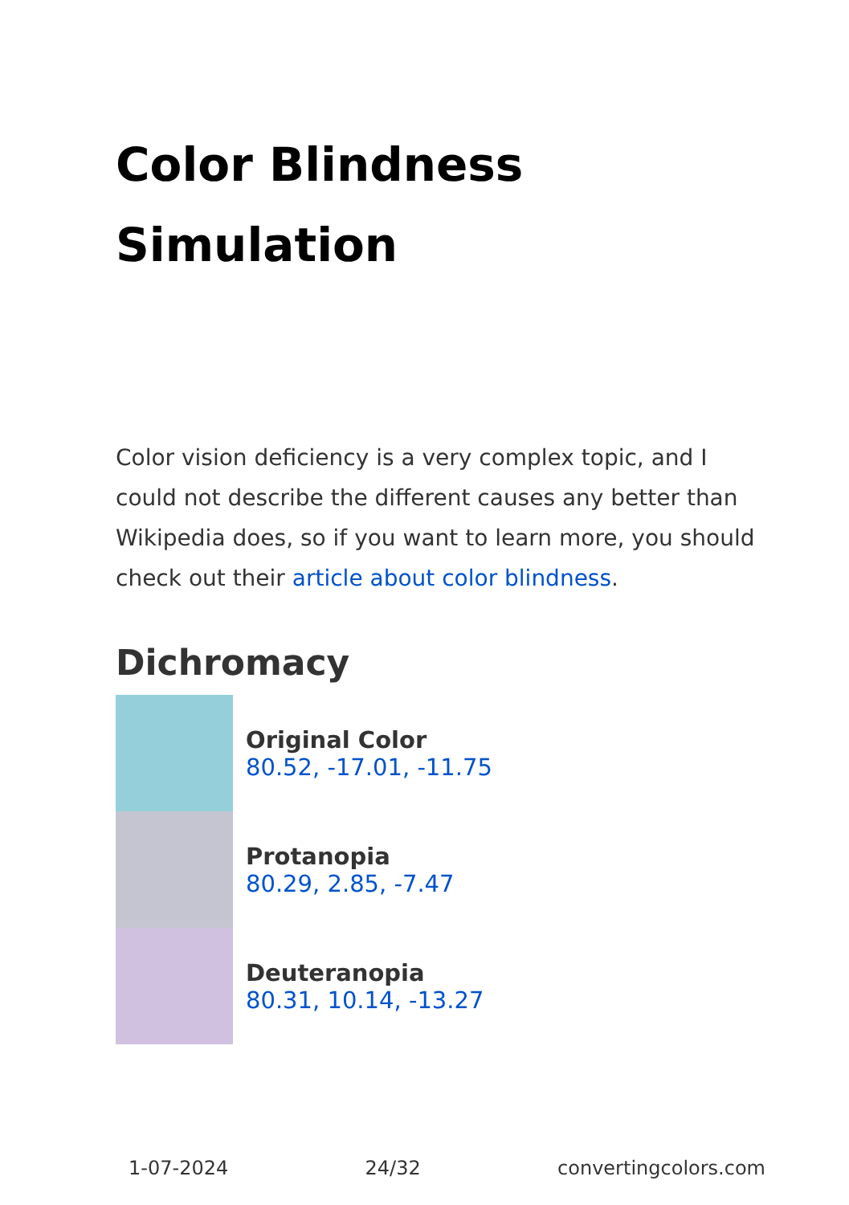Color Blindness
Simulation
Color vision deficiency is a very complex topic, and I could not describe the different causes any better than Wikipedia does, so if you want to learn more, you should check out their article about color blindness.
Dichromacy
Original Color
80.52, -17.01, -11.75
Protanopia
80.29, 2.85, -7.47
Deuteranopia
80.31, 10.14, -13.27
1-07-2024 24/32 convertingcolors.com